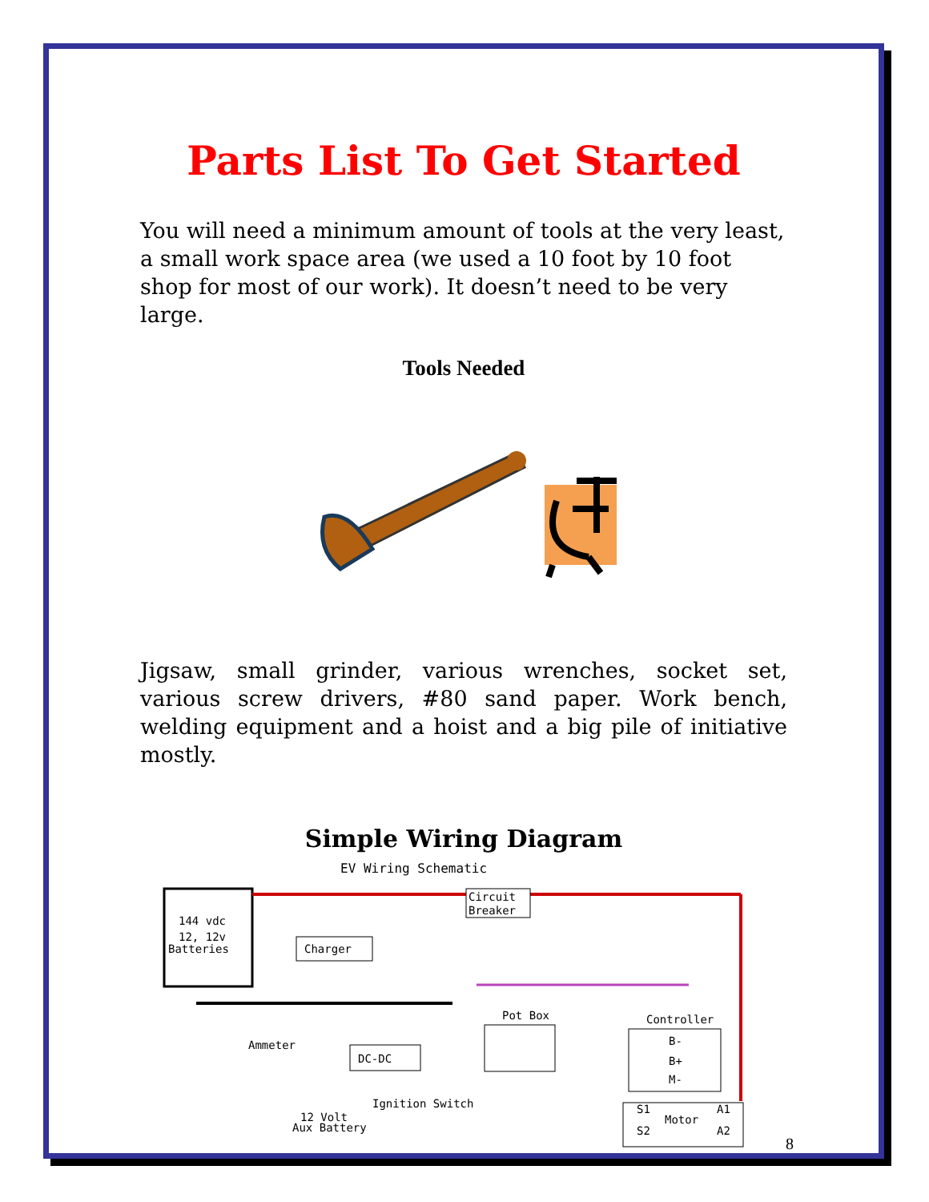Parts List To Get Started
You will need a minimum amount of tools at the very least, a small work space area (we used a 10 foot by 10 foot shop for most of our work). It doesn’t need to be very large.
Tools Needed
Jigsaw, small grinder, various wrenches, socket set, various screw drivers, #80 sand paper. Work bench, welding equipment and a hoist and a big pile of initiative mostly.
Simple Wiring Diagram
EV Wiring Schematic
144 vdc
12, 12v
Batteries
Charger
Circuit
Breaker
Ammeter
DC-DC
Ignition Switch
12 Volt
Aux Battery
Pot Box
Controller
B-
B+
M-
Motor
S1
A1
S2
A2
8